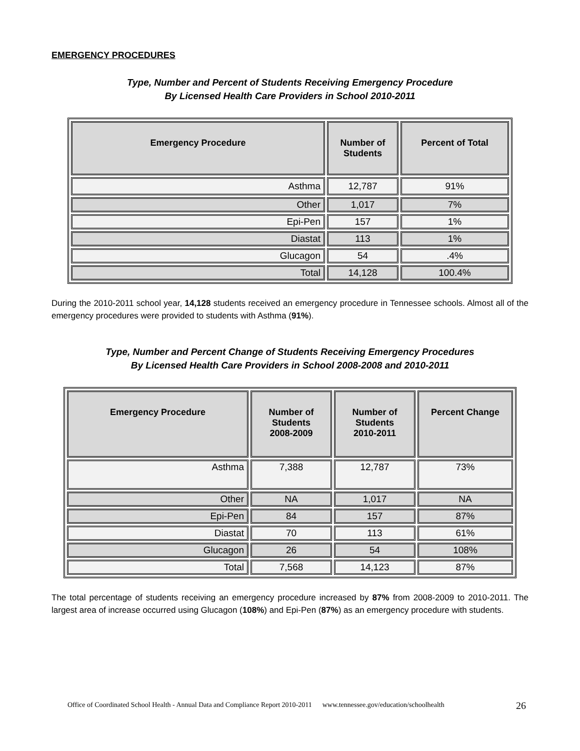EMERGENCY PROCEDURES
Type, Number and Percent of Students Receiving Emergency Procedure
By Licensed Health Care Providers in School 2010-2011
| Emergency Procedure | Number of Students | Percent of Total |
| --- | --- | --- |
| Asthma | 12,787 | 91% |
| Other | 1,017 | 7% |
| Epi-Pen | 157 | 1% |
| Diastat | 113 | 1% |
| Glucagon | 54 | .4% |
| Total | 14,128 | 100.4% |
During the 2010-2011 school year, 14,128 students received an emergency procedure in Tennessee schools. Almost all of the emergency procedures were provided to students with Asthma (91%).
Type, Number and Percent Change of Students Receiving Emergency Procedures
By Licensed Health Care Providers in School 2008-2008 and 2010-2011
| Emergency Procedure | Number of Students 2008-2009 | Number of Students 2010-2011 | Percent Change |
| --- | --- | --- | --- |
| Asthma | 7,388 | 12,787 | 73% |
| Other | NA | 1,017 | NA |
| Epi-Pen | 84 | 157 | 87% |
| Diastat | 70 | 113 | 61% |
| Glucagon | 26 | 54 | 108% |
| Total | 7,568 | 14,123 | 87% |
The total percentage of students receiving an emergency procedure increased by 87% from 2008-2009 to 2010-2011. The largest area of increase occurred using Glucagon (108%) and Epi-Pen (87%) as an emergency procedure with students.
Office of Coordinated School Health - Annual Data and Compliance Report 2010-2011 www.tennessee.gov/education/schoolhealth
26